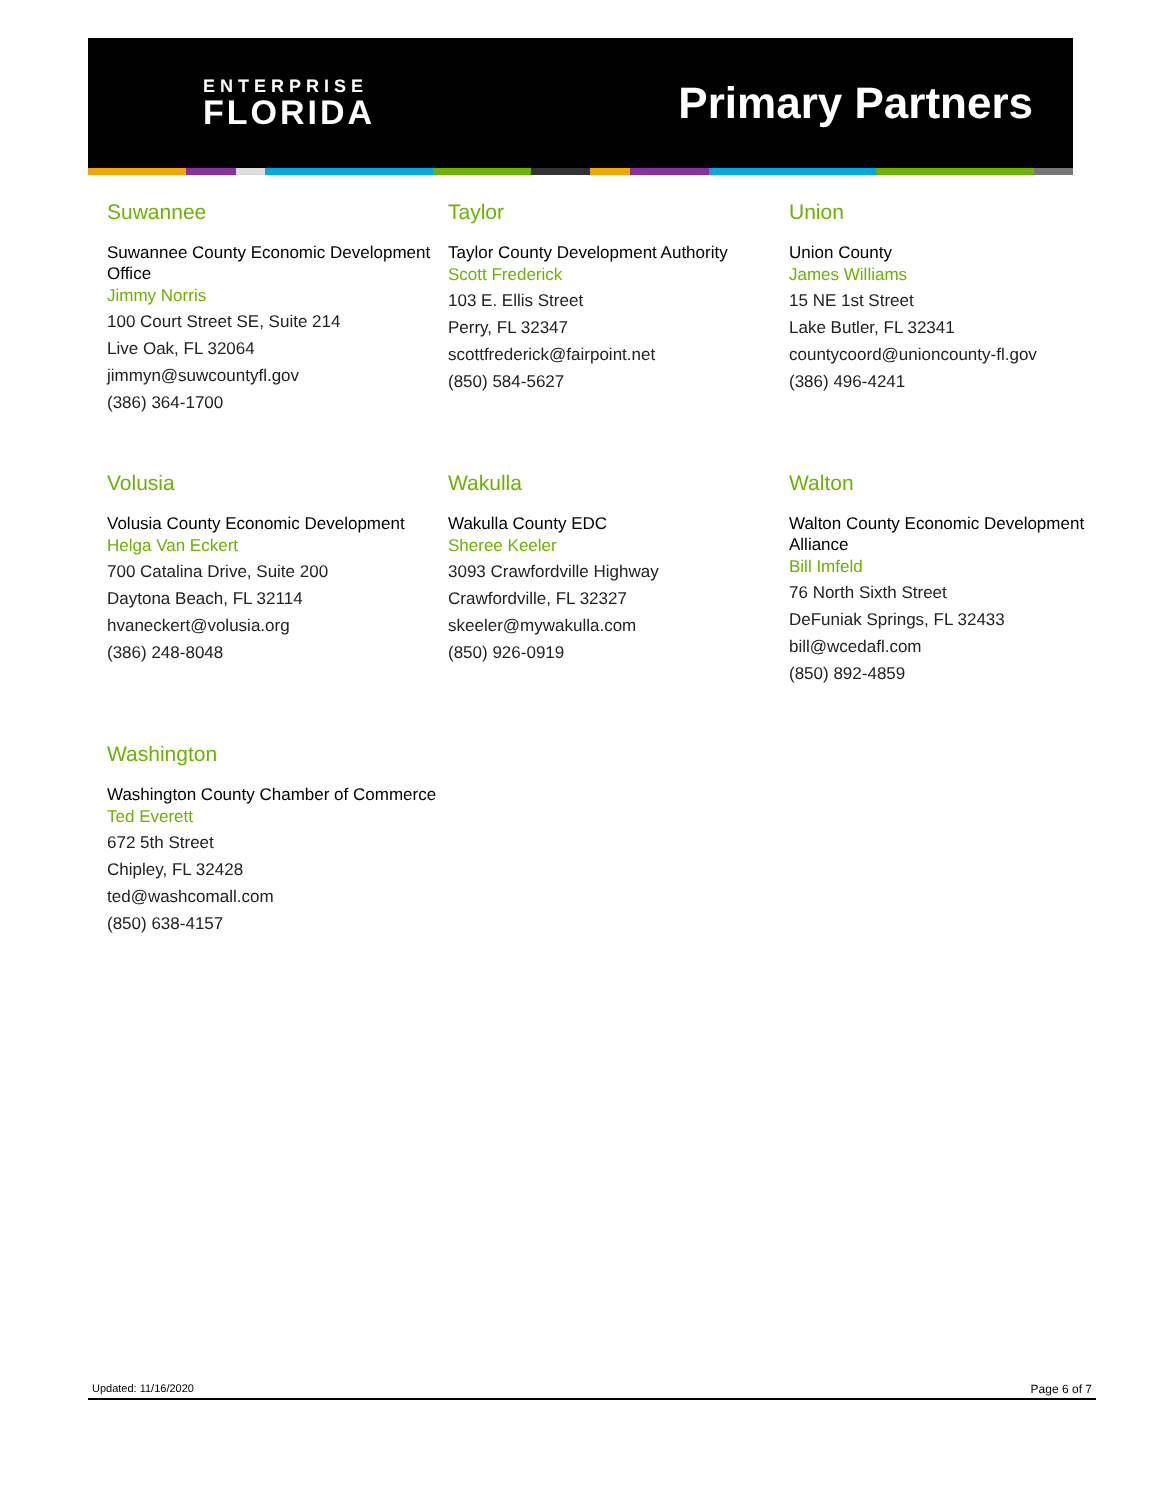ENTERPRISE
FLORIDA
Primary Partners
Suwannee
Suwannee County Economic Development Office
Jimmy Norris
100 Court Street SE, Suite 214
Live Oak, FL 32064
jimmyn@suwcountyfl.gov
(386) 364-1700
Taylor
Taylor County Development Authority
Scott Frederick
103 E. Ellis Street
Perry, FL 32347
scottfrederick@fairpoint.net
(850) 584-5627
Union
Union County
James Williams
15 NE 1st Street
Lake Butler, FL 32341
countycoord@unioncounty-fl.gov
(386) 496-4241
Volusia
Volusia County Economic Development
Helga Van Eckert
700 Catalina Drive, Suite 200
Daytona Beach, FL 32114
hvaneckert@volusia.org
(386) 248-8048
Wakulla
Wakulla County EDC
Sheree Keeler
3093 Crawfordville Highway
Crawfordville, FL 32327
skeeler@mywakulla.com
(850) 926-0919
Walton
Walton County Economic Development Alliance
Bill Imfeld
76 North Sixth Street
DeFuniak Springs, FL 32433
bill@wcedafl.com
(850) 892-4859
Washington
Washington County Chamber of Commerce
Ted Everett
672 5th Street
Chipley, FL 32428
ted@washcomall.com
(850) 638-4157
Updated: 11/16/2020 Page 6 of 7